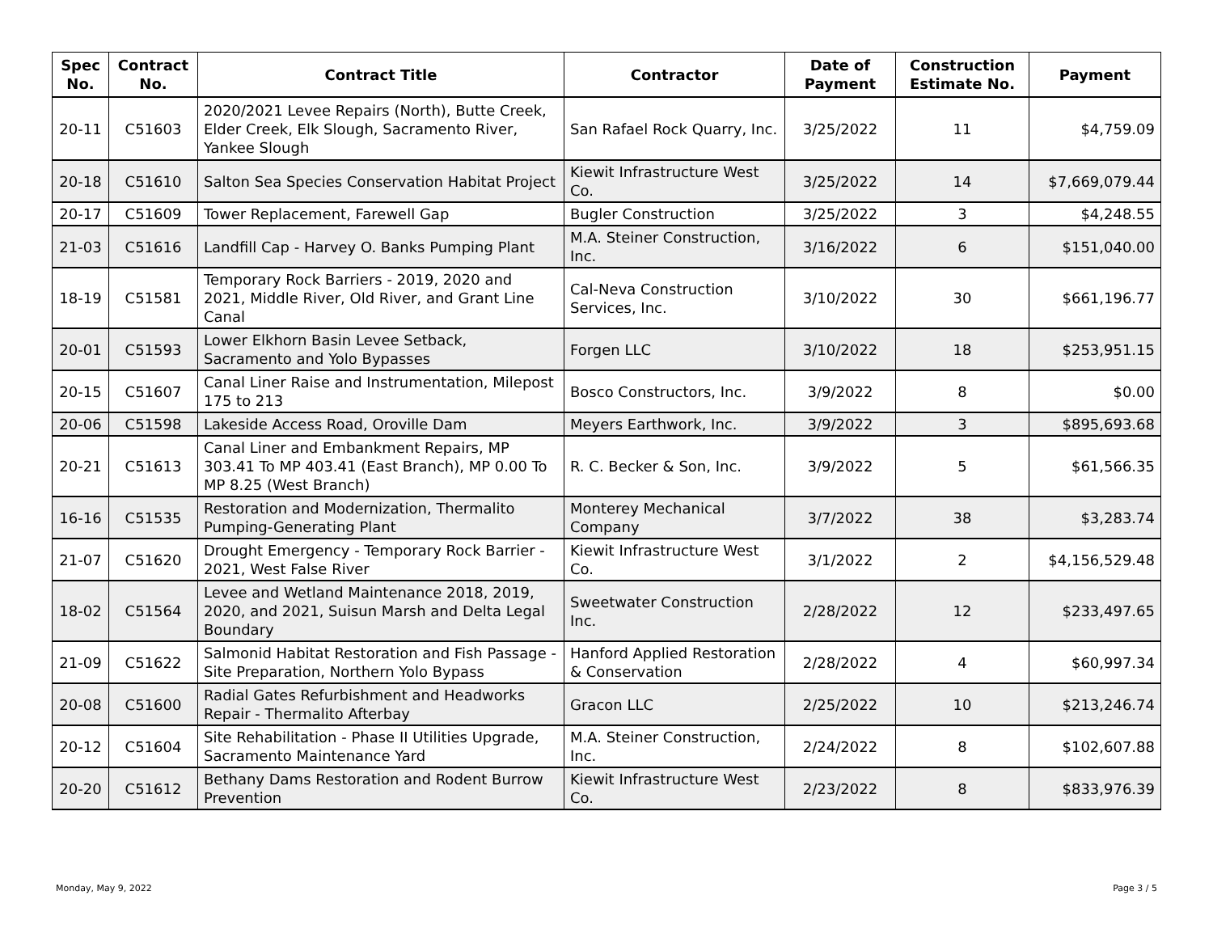| Spec No. | Contract No. | Contract Title | Contractor | Date of Payment | Construction Estimate No. | Payment |
| --- | --- | --- | --- | --- | --- | --- |
| 20-11 | C51603 | 2020/2021 Levee Repairs (North), Butte Creek, Elder Creek, Elk Slough, Sacramento River, Yankee Slough | San Rafael Rock Quarry, Inc. | 3/25/2022 | 11 | $4,759.09 |
| 20-18 | C51610 | Salton Sea Species Conservation Habitat Project | Kiewit Infrastructure West Co. | 3/25/2022 | 14 | $7,669,079.44 |
| 20-17 | C51609 | Tower Replacement, Farewell Gap | Bugler Construction | 3/25/2022 | 3 | $4,248.55 |
| 21-03 | C51616 | Landfill Cap - Harvey O. Banks Pumping Plant | M.A. Steiner Construction, Inc. | 3/16/2022 | 6 | $151,040.00 |
| 18-19 | C51581 | Temporary Rock Barriers - 2019, 2020 and 2021, Middle River, Old River, and Grant Line Canal | Cal-Neva Construction Services, Inc. | 3/10/2022 | 30 | $661,196.77 |
| 20-01 | C51593 | Lower Elkhorn Basin Levee Setback, Sacramento and Yolo Bypasses | Forgen LLC | 3/10/2022 | 18 | $253,951.15 |
| 20-15 | C51607 | Canal Liner Raise and Instrumentation, Milepost 175 to 213 | Bosco Constructors, Inc. | 3/9/2022 | 8 | $0.00 |
| 20-06 | C51598 | Lakeside Access Road, Oroville Dam | Meyers Earthwork, Inc. | 3/9/2022 | 3 | $895,693.68 |
| 20-21 | C51613 | Canal Liner and Embankment Repairs, MP 303.41 To MP 403.41 (East Branch), MP 0.00 To MP 8.25 (West Branch) | R. C. Becker & Son, Inc. | 3/9/2022 | 5 | $61,566.35 |
| 16-16 | C51535 | Restoration and Modernization, Thermalito Pumping-Generating Plant | Monterey Mechanical Company | 3/7/2022 | 38 | $3,283.74 |
| 21-07 | C51620 | Drought Emergency - Temporary Rock Barrier - 2021, West False River | Kiewit Infrastructure West Co. | 3/1/2022 | 2 | $4,156,529.48 |
| 18-02 | C51564 | Levee and Wetland Maintenance 2018, 2019, 2020, and 2021, Suisun Marsh and Delta Legal Boundary | Sweetwater Construction Inc. | 2/28/2022 | 12 | $233,497.65 |
| 21-09 | C51622 | Salmonid Habitat Restoration and Fish Passage - Site Preparation, Northern Yolo Bypass | Hanford Applied Restoration & Conservation | 2/28/2022 | 4 | $60,997.34 |
| 20-08 | C51600 | Radial Gates Refurbishment and Headworks Repair - Thermalito Afterbay | Gracon LLC | 2/25/2022 | 10 | $213,246.74 |
| 20-12 | C51604 | Site Rehabilitation - Phase II Utilities Upgrade, Sacramento Maintenance Yard | M.A. Steiner Construction, Inc. | 2/24/2022 | 8 | $102,607.88 |
| 20-20 | C51612 | Bethany Dams Restoration and Rodent Burrow Prevention | Kiewit Infrastructure West Co. | 2/23/2022 | 8 | $833,976.39 |
Monday, May 9, 2022 Page 3 / 5